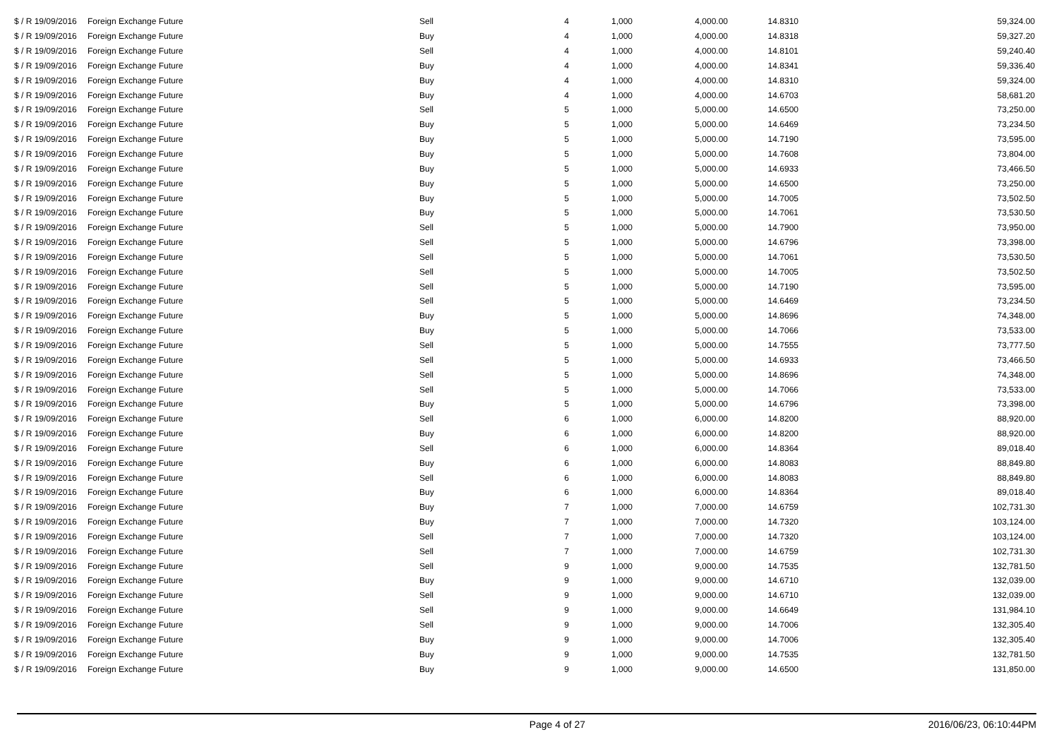| $ / R 19/09/2016 | Foreign Exchange Future | Sell | 4 | 1,000 | 4,000.00 | 14.8310 | 59,324.00 |
| $ / R 19/09/2016 | Foreign Exchange Future | Buy | 4 | 1,000 | 4,000.00 | 14.8318 | 59,327.20 |
| $ / R 19/09/2016 | Foreign Exchange Future | Sell | 4 | 1,000 | 4,000.00 | 14.8101 | 59,240.40 |
| $ / R 19/09/2016 | Foreign Exchange Future | Buy | 4 | 1,000 | 4,000.00 | 14.8341 | 59,336.40 |
| $ / R 19/09/2016 | Foreign Exchange Future | Buy | 4 | 1,000 | 4,000.00 | 14.8310 | 59,324.00 |
| $ / R 19/09/2016 | Foreign Exchange Future | Buy | 4 | 1,000 | 4,000.00 | 14.6703 | 58,681.20 |
| $ / R 19/09/2016 | Foreign Exchange Future | Sell | 5 | 1,000 | 5,000.00 | 14.6500 | 73,250.00 |
| $ / R 19/09/2016 | Foreign Exchange Future | Buy | 5 | 1,000 | 5,000.00 | 14.6469 | 73,234.50 |
| $ / R 19/09/2016 | Foreign Exchange Future | Buy | 5 | 1,000 | 5,000.00 | 14.7190 | 73,595.00 |
| $ / R 19/09/2016 | Foreign Exchange Future | Buy | 5 | 1,000 | 5,000.00 | 14.7608 | 73,804.00 |
| $ / R 19/09/2016 | Foreign Exchange Future | Buy | 5 | 1,000 | 5,000.00 | 14.6933 | 73,466.50 |
| $ / R 19/09/2016 | Foreign Exchange Future | Buy | 5 | 1,000 | 5,000.00 | 14.6500 | 73,250.00 |
| $ / R 19/09/2016 | Foreign Exchange Future | Buy | 5 | 1,000 | 5,000.00 | 14.7005 | 73,502.50 |
| $ / R 19/09/2016 | Foreign Exchange Future | Buy | 5 | 1,000 | 5,000.00 | 14.7061 | 73,530.50 |
| $ / R 19/09/2016 | Foreign Exchange Future | Sell | 5 | 1,000 | 5,000.00 | 14.7900 | 73,950.00 |
| $ / R 19/09/2016 | Foreign Exchange Future | Sell | 5 | 1,000 | 5,000.00 | 14.6796 | 73,398.00 |
| $ / R 19/09/2016 | Foreign Exchange Future | Sell | 5 | 1,000 | 5,000.00 | 14.7061 | 73,530.50 |
| $ / R 19/09/2016 | Foreign Exchange Future | Sell | 5 | 1,000 | 5,000.00 | 14.7005 | 73,502.50 |
| $ / R 19/09/2016 | Foreign Exchange Future | Sell | 5 | 1,000 | 5,000.00 | 14.7190 | 73,595.00 |
| $ / R 19/09/2016 | Foreign Exchange Future | Sell | 5 | 1,000 | 5,000.00 | 14.6469 | 73,234.50 |
| $ / R 19/09/2016 | Foreign Exchange Future | Buy | 5 | 1,000 | 5,000.00 | 14.8696 | 74,348.00 |
| $ / R 19/09/2016 | Foreign Exchange Future | Buy | 5 | 1,000 | 5,000.00 | 14.7066 | 73,533.00 |
| $ / R 19/09/2016 | Foreign Exchange Future | Sell | 5 | 1,000 | 5,000.00 | 14.7555 | 73,777.50 |
| $ / R 19/09/2016 | Foreign Exchange Future | Sell | 5 | 1,000 | 5,000.00 | 14.6933 | 73,466.50 |
| $ / R 19/09/2016 | Foreign Exchange Future | Sell | 5 | 1,000 | 5,000.00 | 14.8696 | 74,348.00 |
| $ / R 19/09/2016 | Foreign Exchange Future | Sell | 5 | 1,000 | 5,000.00 | 14.7066 | 73,533.00 |
| $ / R 19/09/2016 | Foreign Exchange Future | Buy | 5 | 1,000 | 5,000.00 | 14.6796 | 73,398.00 |
| $ / R 19/09/2016 | Foreign Exchange Future | Sell | 6 | 1,000 | 6,000.00 | 14.8200 | 88,920.00 |
| $ / R 19/09/2016 | Foreign Exchange Future | Buy | 6 | 1,000 | 6,000.00 | 14.8200 | 88,920.00 |
| $ / R 19/09/2016 | Foreign Exchange Future | Sell | 6 | 1,000 | 6,000.00 | 14.8364 | 89,018.40 |
| $ / R 19/09/2016 | Foreign Exchange Future | Buy | 6 | 1,000 | 6,000.00 | 14.8083 | 88,849.80 |
| $ / R 19/09/2016 | Foreign Exchange Future | Sell | 6 | 1,000 | 6,000.00 | 14.8083 | 88,849.80 |
| $ / R 19/09/2016 | Foreign Exchange Future | Buy | 6 | 1,000 | 6,000.00 | 14.8364 | 89,018.40 |
| $ / R 19/09/2016 | Foreign Exchange Future | Buy | 7 | 1,000 | 7,000.00 | 14.6759 | 102,731.30 |
| $ / R 19/09/2016 | Foreign Exchange Future | Buy | 7 | 1,000 | 7,000.00 | 14.7320 | 103,124.00 |
| $ / R 19/09/2016 | Foreign Exchange Future | Sell | 7 | 1,000 | 7,000.00 | 14.7320 | 103,124.00 |
| $ / R 19/09/2016 | Foreign Exchange Future | Sell | 7 | 1,000 | 7,000.00 | 14.6759 | 102,731.30 |
| $ / R 19/09/2016 | Foreign Exchange Future | Sell | 9 | 1,000 | 9,000.00 | 14.7535 | 132,781.50 |
| $ / R 19/09/2016 | Foreign Exchange Future | Buy | 9 | 1,000 | 9,000.00 | 14.6710 | 132,039.00 |
| $ / R 19/09/2016 | Foreign Exchange Future | Sell | 9 | 1,000 | 9,000.00 | 14.6710 | 132,039.00 |
| $ / R 19/09/2016 | Foreign Exchange Future | Sell | 9 | 1,000 | 9,000.00 | 14.6649 | 131,984.10 |
| $ / R 19/09/2016 | Foreign Exchange Future | Sell | 9 | 1,000 | 9,000.00 | 14.7006 | 132,305.40 |
| $ / R 19/09/2016 | Foreign Exchange Future | Buy | 9 | 1,000 | 9,000.00 | 14.7006 | 132,305.40 |
| $ / R 19/09/2016 | Foreign Exchange Future | Buy | 9 | 1,000 | 9,000.00 | 14.7535 | 132,781.50 |
| $ / R 19/09/2016 | Foreign Exchange Future | Buy | 9 | 1,000 | 9,000.00 | 14.6500 | 131,850.00 |
Page 4 of 27 2016/06/23, 06:10:44PM